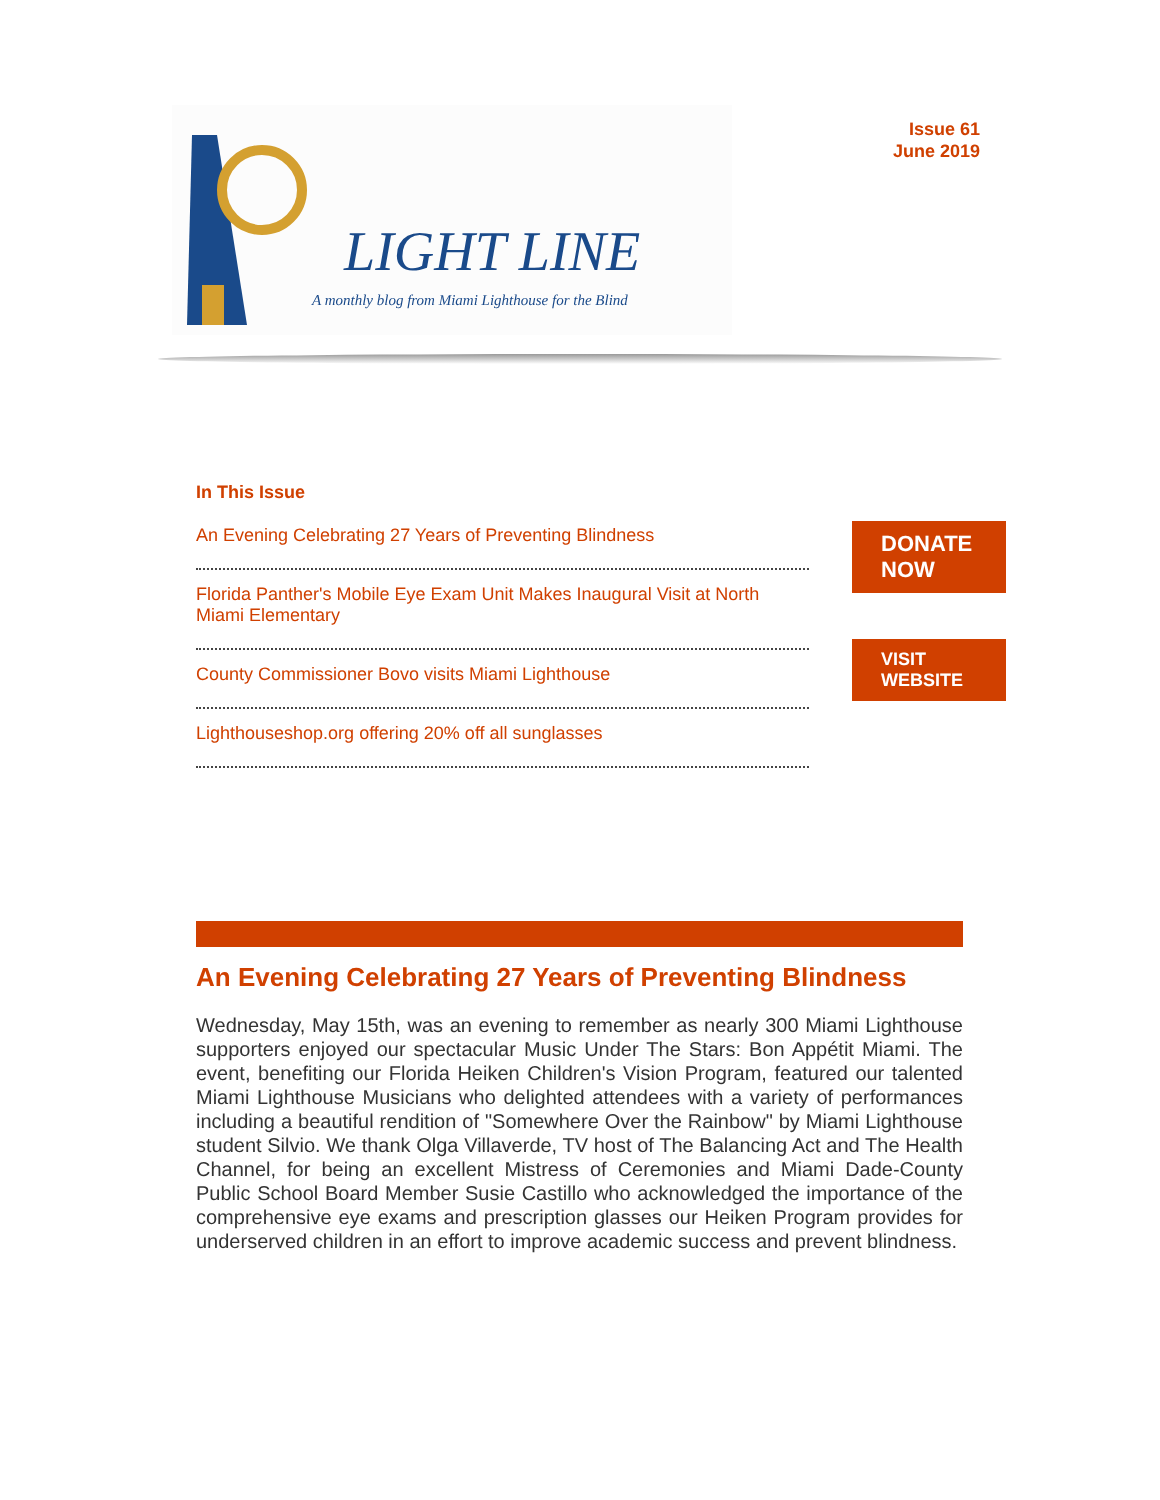LIGHT LINE
A monthly blog from Miami Lighthouse for the Blind
Issue 61
June 2019
In This Issue
An Evening Celebrating 27 Years of Preventing Blindness
Florida Panther's Mobile Eye Exam Unit Makes Inaugural Visit at North Miami Elementary
County Commissioner Bovo visits Miami Lighthouse
Lighthouseshop.org offering 20% off all sunglasses
DONATE NOW
VISIT WEBSITE
An Evening Celebrating 27 Years of Preventing Blindness
Wednesday, May 15th, was an evening to remember as nearly 300 Miami Lighthouse supporters enjoyed our spectacular Music Under The Stars: Bon Appétit Miami. The event, benefiting our Florida Heiken Children's Vision Program, featured our talented Miami Lighthouse Musicians who delighted attendees with a variety of performances including a beautiful rendition of "Somewhere Over the Rainbow" by Miami Lighthouse student Silvio. We thank Olga Villaverde, TV host of The Balancing Act and The Health Channel, for being an excellent Mistress of Ceremonies and Miami Dade-County Public School Board Member Susie Castillo who acknowledged the importance of the comprehensive eye exams and prescription glasses our Heiken Program provides for underserved children in an effort to improve academic success and prevent blindness.